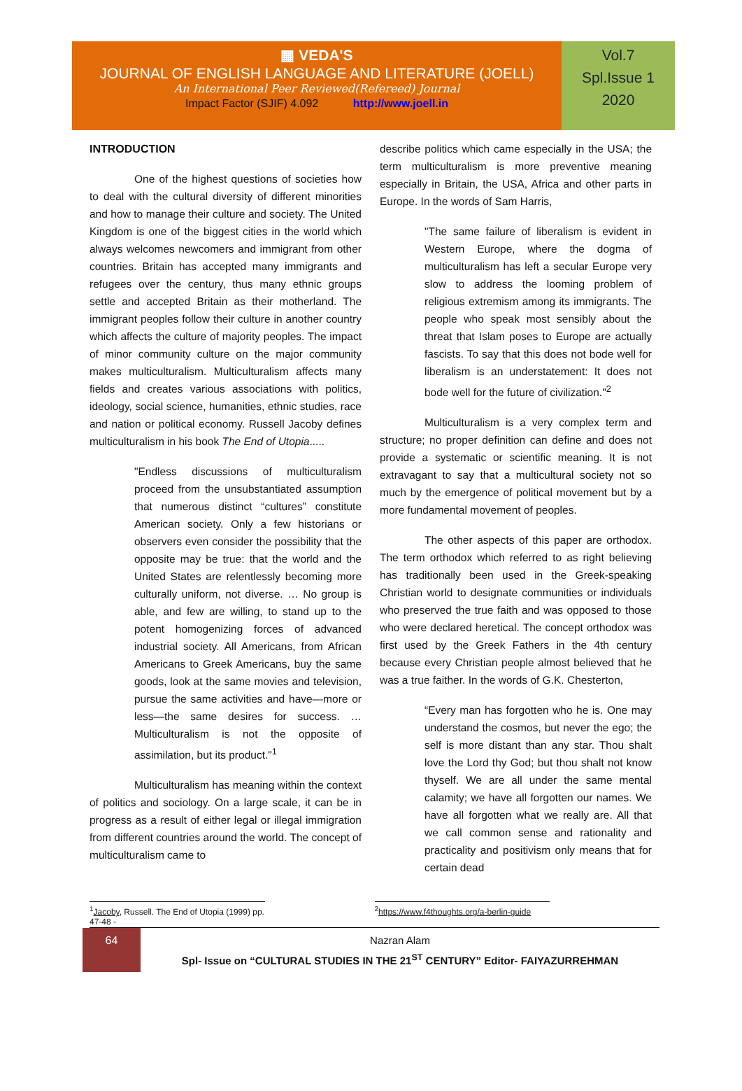▦ VEDA'S
JOURNAL OF ENGLISH LANGUAGE AND LITERATURE (JOELL)
An International Peer Reviewed(Refereed) Journal
Impact Factor (SJIF) 4.092 http://www.joell.in
Vol.7
Spl.Issue 1
2020
INTRODUCTION
One of the highest questions of societies how to deal with the cultural diversity of different minorities and how to manage their culture and society. The United Kingdom is one of the biggest cities in the world which always welcomes newcomers and immigrant from other countries. Britain has accepted many immigrants and refugees over the century, thus many ethnic groups settle and accepted Britain as their motherland. The immigrant peoples follow their culture in another country which affects the culture of majority peoples. The impact of minor community culture on the major community makes multiculturalism. Multiculturalism affects many fields and creates various associations with politics, ideology, social science, humanities, ethnic studies, race and nation or political economy. Russell Jacoby defines multiculturalism in his book The End of Utopia.....
"Endless discussions of multiculturalism proceed from the unsubstantiated assumption that numerous distinct “cultures” constitute American society. Only a few historians or observers even consider the possibility that the opposite may be true: that the world and the United States are relentlessly becoming more culturally uniform, not diverse. … No group is able, and few are willing, to stand up to the potent homogenizing forces of advanced industrial society. All Americans, from African Americans to Greek Americans, buy the same goods, look at the same movies and television, pursue the same activities and have—more or less—the same desires for success. … Multiculturalism is not the opposite of assimilation, but its product."<sup>1</sup>
Multiculturalism has meaning within the context of politics and sociology. On a large scale, it can be in progress as a result of either legal or illegal immigration from different countries around the world. The concept of multiculturalism came to
describe politics which came especially in the USA; the term multiculturalism is more preventive meaning especially in Britain, the USA, Africa and other parts in Europe. In the words of Sam Harris,
"The same failure of liberalism is evident in Western Europe, where the dogma of multiculturalism has left a secular Europe very slow to address the looming problem of religious extremism among its immigrants. The people who speak most sensibly about the threat that Islam poses to Europe are actually fascists. To say that this does not bode well for liberalism is an understatement: It does not bode well for the future of civilization."<sup>2</sup>
Multiculturalism is a very complex term and structure; no proper definition can define and does not provide a systematic or scientific meaning. It is not extravagant to say that a multicultural society not so much by the emergence of political movement but by a more fundamental movement of peoples.
The other aspects of this paper are orthodox. The term orthodox which referred to as right believing has traditionally been used in the Greek-speaking Christian world to designate communities or individuals who preserved the true faith and was opposed to those who were declared heretical. The concept orthodox was first used by the Greek Fathers in the 4th century because every Christian people almost believed that he was a true faither. In the words of G.K. Chesterton,
“Every man has forgotten who he is. One may understand the cosmos, but never the ego; the self is more distant than any star. Thou shalt love the Lord thy God; but thou shalt not know thyself. We are all under the same mental calamity; we have all forgotten our names. We have all forgotten what we really are. All that we call common sense and rationality and practicality and positivism only means that for certain dead
<sup>1</sup> Jacoby, Russell. The End of Utopia (1999) pp. 47-48 -
<sup>2</sup> https://www.f4thoughts.org/a-berlin-guide
64
Nazran Alam
Spl- Issue on “CULTURAL STUDIES IN THE 21<sup>ST</sup> CENTURY” Editor- FAIYAZURREHMAN